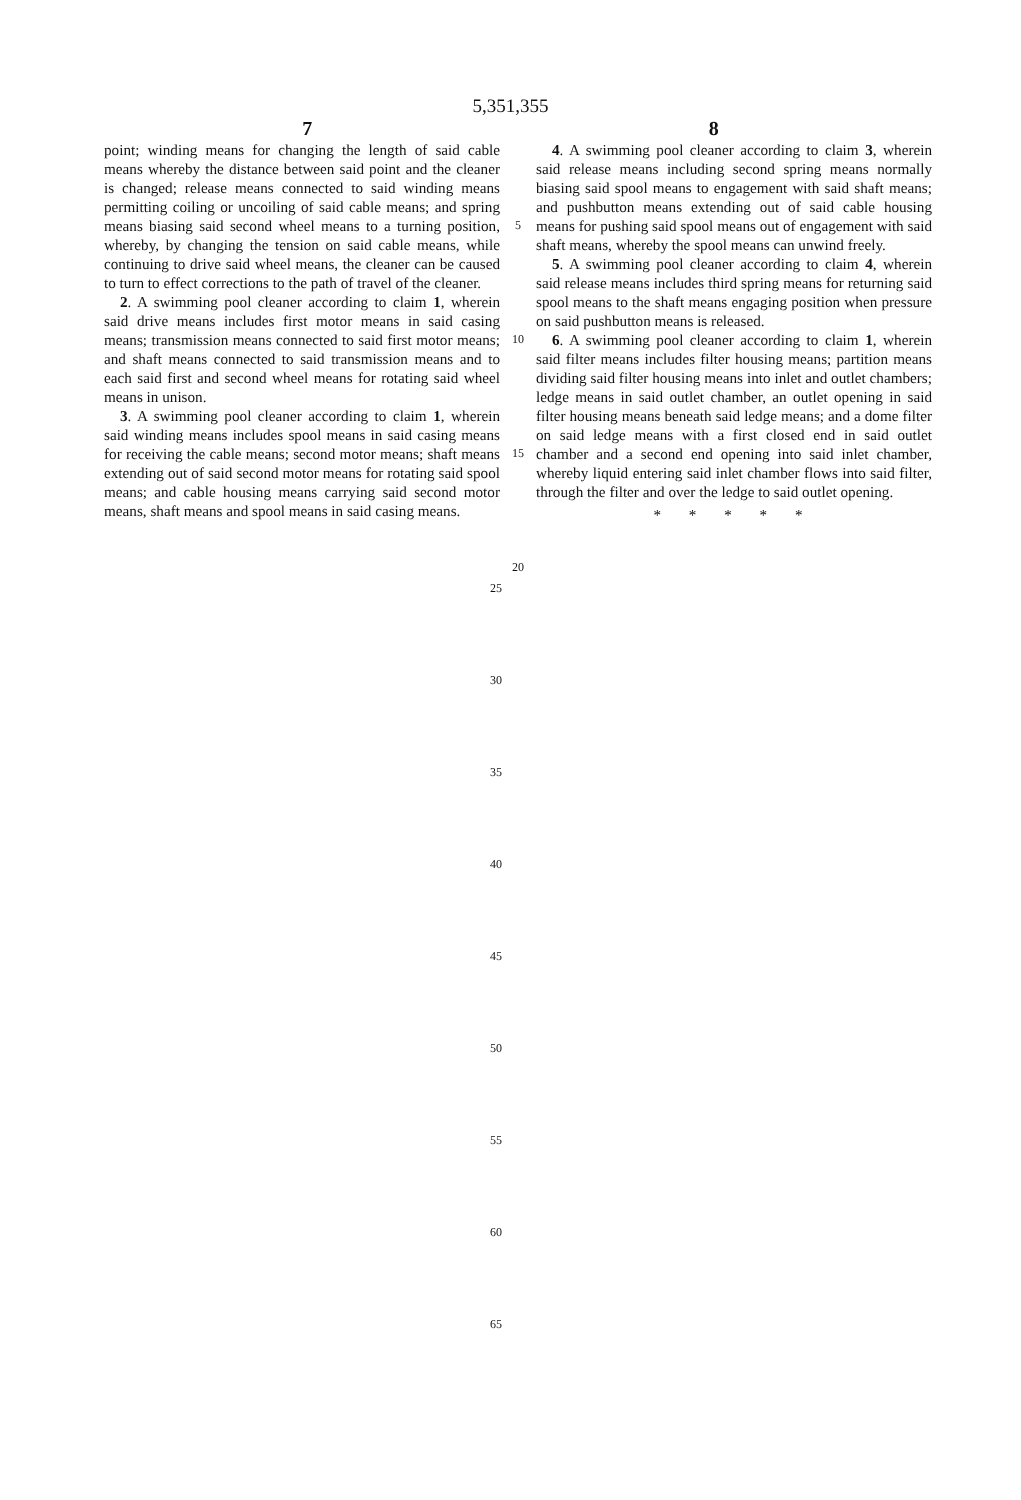5,351,355
7 8
point; winding means for changing the length of said cable means whereby the distance between said point and the cleaner is changed; release means connected to said winding means permitting coiling or uncoiling of said cable means; and spring means biasing said second wheel means to a turning position, whereby, by changing the tension on said cable means, while continuing to drive said wheel means, the cleaner can be caused to turn to effect corrections to the path of travel of the cleaner.
2. A swimming pool cleaner according to claim 1, wherein said drive means includes first motor means in said casing means; transmission means connected to said first motor means; and shaft means connected to said transmission means and to each said first and second wheel means for rotating said wheel means in unison.
3. A swimming pool cleaner according to claim 1, wherein said winding means includes spool means in said casing means for receiving the cable means; second motor means; shaft means extending out of said second motor means for rotating said spool means; and cable housing means carrying said second motor means, shaft means and spool means in said casing means.
5
10
15
20
4. A swimming pool cleaner according to claim 3, wherein said release means including second spring means normally biasing said spool means to engagement with said shaft means; and pushbutton means extending out of said cable housing means for pushing said spool means out of engagement with said shaft means, whereby the spool means can unwind freely.
5. A swimming pool cleaner according to claim 4, wherein said release means includes third spring means for returning said spool means to the shaft means engaging position when pressure on said pushbutton means is released.
6. A swimming pool cleaner according to claim 1, wherein said filter means includes filter housing means; partition means dividing said filter housing means into inlet and outlet chambers; ledge means in said outlet chamber, an outlet opening in said filter housing means beneath said ledge means; and a dome filter on said ledge means with a first closed end in said outlet chamber and a second end opening into said inlet chamber, whereby liquid entering said inlet chamber flows into said filter, through the filter and over the ledge to said outlet opening.
* * * * *
25
30
35
40
45
50
55
60
65